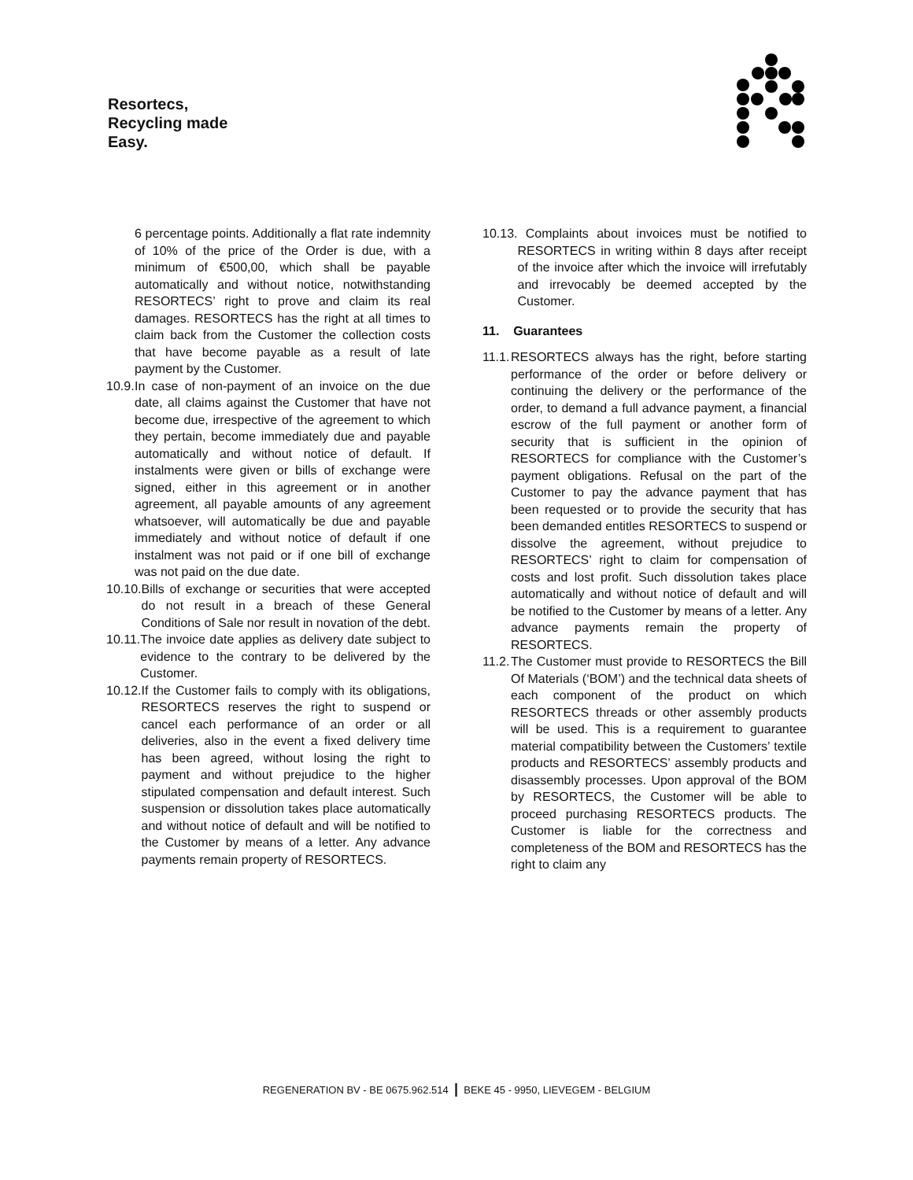Resortecs,
Recycling made
Easy.
6 percentage points. Additionally a flat rate indemnity of 10% of the price of the Order is due, with a minimum of €500,00, which shall be payable automatically and without notice, notwithstanding RESORTECS’ right to prove and claim its real damages. RESORTECS has the right at all times to claim back from the Customer the collection costs that have become payable as a result of late payment by the Customer.
10.9. In case of non-payment of an invoice on the due date, all claims against the Customer that have not become due, irrespective of the agreement to which they pertain, become immediately due and payable automatically and without notice of default. If instalments were given or bills of exchange were signed, either in this agreement or in another agreement, all payable amounts of any agreement whatsoever, will automatically be due and payable immediately and without notice of default if one instalment was not paid or if one bill of exchange was not paid on the due date.
10.10. Bills of exchange or securities that were accepted do not result in a breach of these General Conditions of Sale nor result in novation of the debt.
10.11. The invoice date applies as delivery date subject to evidence to the contrary to be delivered by the Customer.
10.12. If the Customer fails to comply with its obligations, RESORTECS reserves the right to suspend or cancel each performance of an order or all deliveries, also in the event a fixed delivery time has been agreed, without losing the right to payment and without prejudice to the higher stipulated compensation and default interest. Such suspension or dissolution takes place automatically and without notice of default and will be notified to the Customer by means of a letter. Any advance payments remain property of RESORTECS.
10.13. Complaints about invoices must be notified to RESORTECS in writing within 8 days after receipt of the invoice after which the invoice will irrefutably and irrevocably be deemed accepted by the Customer.
11. Guarantees
11.1. RESORTECS always has the right, before starting performance of the order or before delivery or continuing the delivery or the performance of the order, to demand a full advance payment, a financial escrow of the full payment or another form of security that is sufficient in the opinion of RESORTECS for compliance with the Customer’s payment obligations. Refusal on the part of the Customer to pay the advance payment that has been requested or to provide the security that has been demanded entitles RESORTECS to suspend or dissolve the agreement, without prejudice to RESORTECS’ right to claim for compensation of costs and lost profit. Such dissolution takes place automatically and without notice of default and will be notified to the Customer by means of a letter. Any advance payments remain the property of RESORTECS.
11.2. The Customer must provide to RESORTECS the Bill Of Materials (‘BOM’) and the technical data sheets of each component of the product on which RESORTECS threads or other assembly products will be used. This is a requirement to guarantee material compatibility between the Customers’ textile products and RESORTECS’ assembly products and disassembly processes. Upon approval of the BOM by RESORTECS, the Customer will be able to proceed purchasing RESORTECS products. The Customer is liable for the correctness and completeness of the BOM and RESORTECS has the right to claim any
REGENERATION BV - BE 0675.962.514 | BEKE 45 - 9950, LIEVEGEM - BELGIUM